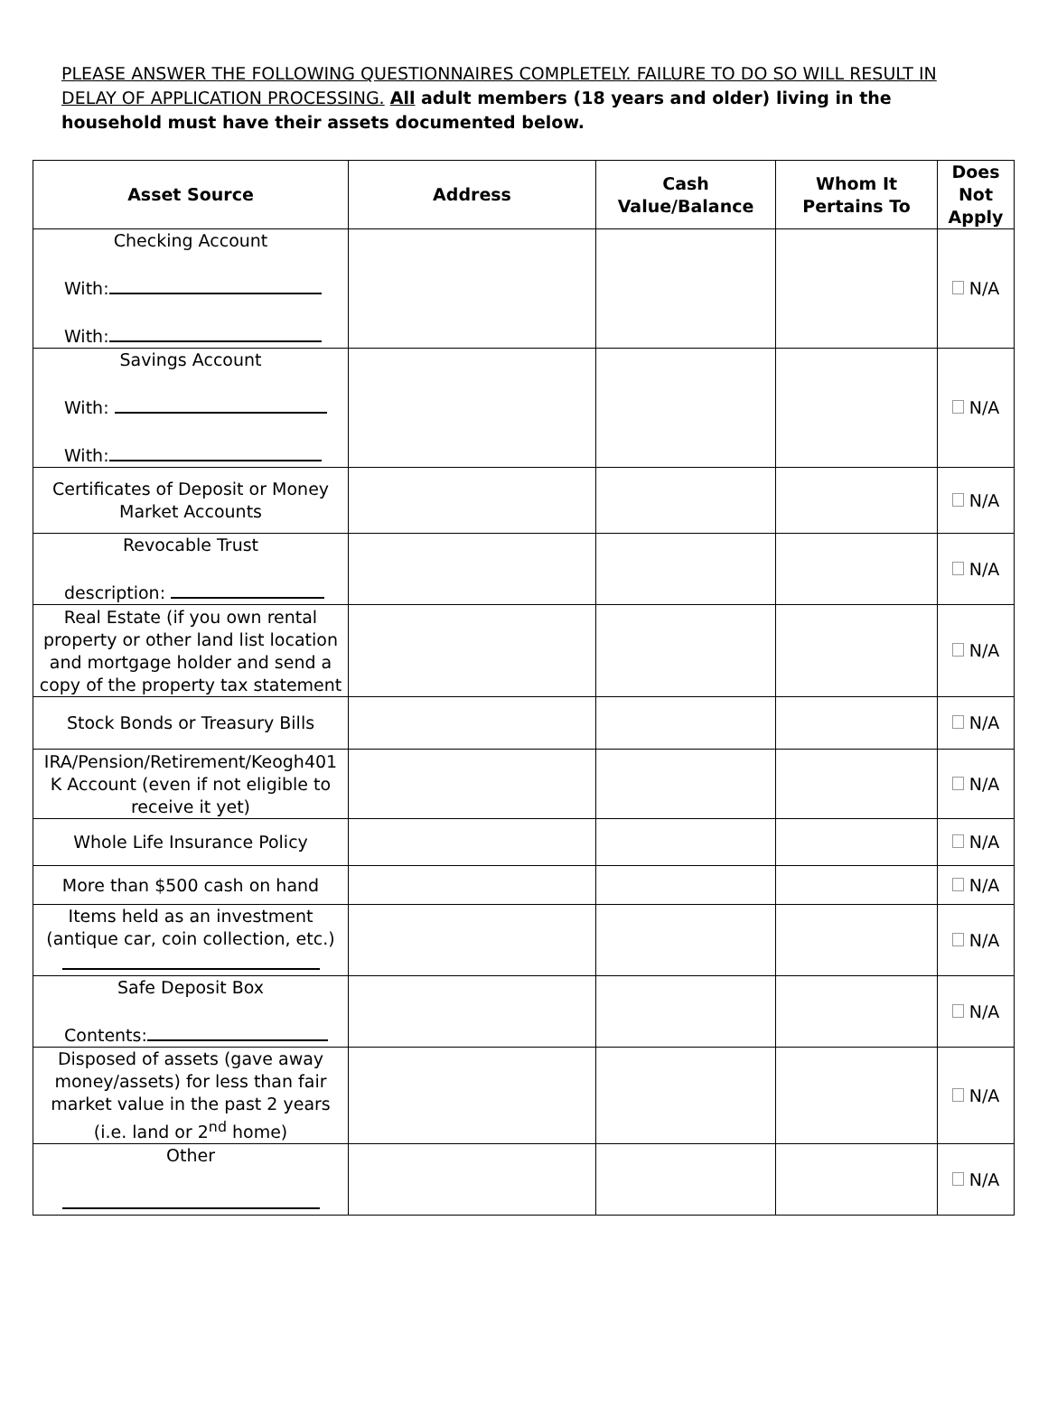PLEASE ANSWER THE FOLLOWING QUESTIONNAIRES COMPLETELY. FAILURE TO DO SO WILL RESULT IN DELAY OF APPLICATION PROCESSING. All adult members (18 years and older) living in the household must have their assets documented below.
| Asset Source | Address | Cash Value/Balance | Whom It Pertains To | Does Not Apply |
| --- | --- | --- | --- | --- |
| Checking Account With: With: | | | | N/A |
| Savings Account With: With: | | | | N/A |
| Certificates of Deposit or Money Market Accounts | | | | N/A |
| Revocable Trust description: | | | | N/A |
| Real Estate (if you own rental property or other land list location and mortgage holder and send a copy of the property tax statement | | | | N/A |
| Stock Bonds or Treasury Bills | | | | N/A |
| IRA/Pension/Retirement/Keogh401 K Account (even if not eligible to receive it yet) | | | | N/A |
| Whole Life Insurance Policy | | | | N/A |
| More than $500 cash on hand | | | | N/A |
| Items held as an investment (antique car, coin collection, etc.) | | | | N/A |
| Safe Deposit Box Contents: | | | | N/A |
| Disposed of assets (gave away money/assets) for less than fair market value in the past 2 years (i.e. land or 2<sup>nd</sup> home) | | | | N/A |
| Other | | | | N/A |